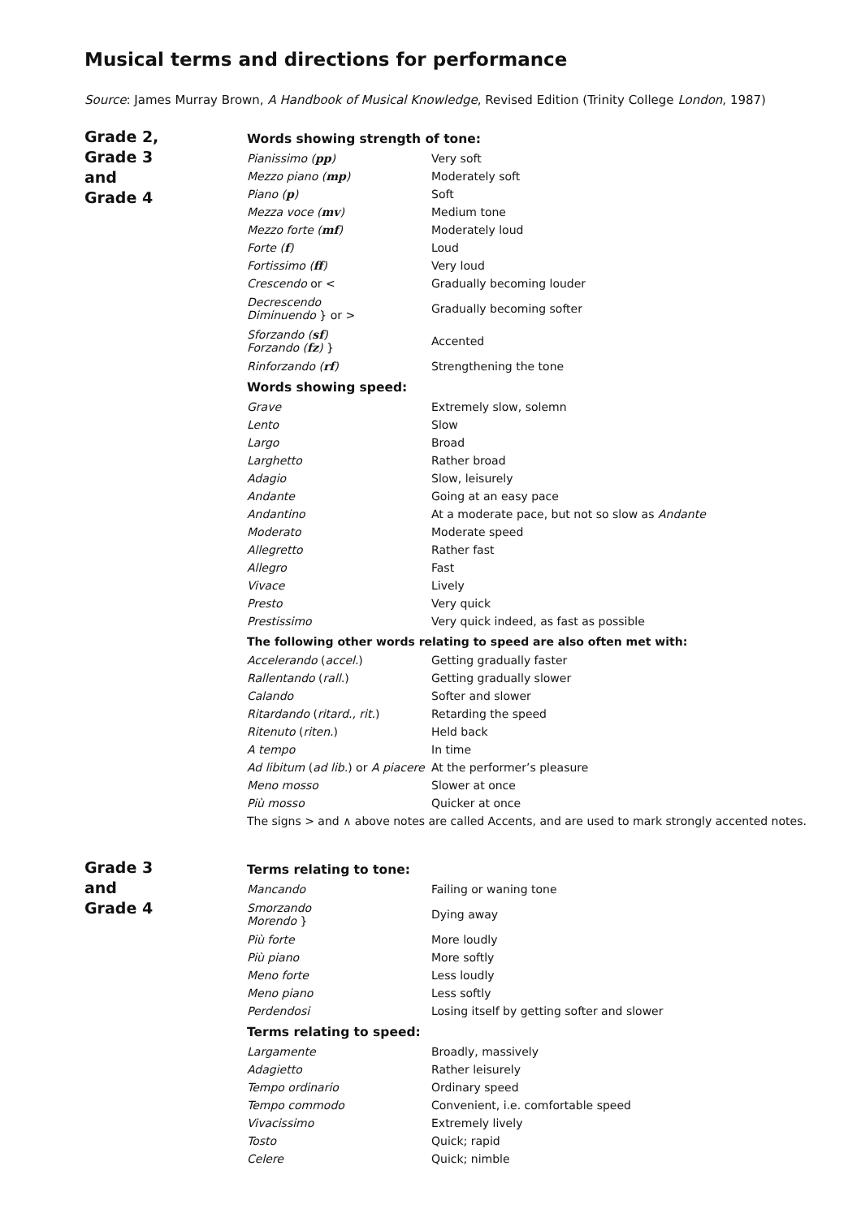Musical terms and directions for performance
Source: James Murray Brown, A Handbook of Musical Knowledge, Revised Edition (Trinity College London, 1987)
Grade 2,
Grade 3
and
Grade 4
| Words showing strength of tone: | |
| --- | --- |
| Pianissimo ( pp ) | Very soft |
| Mezzo piano ( mp ) | Moderately soft |
| Piano ( p ) | Soft |
| Mezza voce ( mv ) | Medium tone |
| Mezzo forte ( mf ) | Moderately loud |
| Forte ( f ) | Loud |
| Fortissimo ( ff ) | Very loud |
| Crescendo or < | Gradually becoming louder |
| Decrescendo Diminuendo } or > | Gradually becoming softer |
| Sforzando ( sf ) Forzando ( fz ) } | Accented |
| Rinforzando ( rf ) | Strengthening the tone |
| Words showing speed: | |
| Grave | Extremely slow, solemn |
| Lento | Slow |
| Largo | Broad |
| Larghetto | Rather broad |
| Adagio | Slow, leisurely |
| Andante | Going at an easy pace |
| Andantino | At a moderate pace, but not so slow as Andante |
| Moderato | Moderate speed |
| Allegretto | Rather fast |
| Allegro | Fast |
| Vivace | Lively |
| Presto | Very quick |
| Prestissimo | Very quick indeed, as fast as possible |
| The following other words relating to speed are also often met with: | |
| Accelerando ( accel. ) | Getting gradually faster |
| Rallentando ( rall. ) | Getting gradually slower |
| Calando | Softer and slower |
| Ritardando ( ritard., rit. ) | Retarding the speed |
| Ritenuto ( riten. ) | Held back |
| A tempo | In time |
| Ad libitum ( ad lib. ) or A piacere | At the performer’s pleasure |
| Meno mosso | Slower at once |
| Più mosso | Quicker at once |
| The signs > and ∧ above notes are called Accents, and are used to mark strongly accented notes. | |
Grade 3
and
Grade 4
| Terms relating to tone: | |
| --- | --- |
| Mancando | Failing or waning tone |
| Smorzando Morendo } | Dying away |
| Più forte | More loudly |
| Più piano | More softly |
| Meno forte | Less loudly |
| Meno piano | Less softly |
| Perdendosi | Losing itself by getting softer and slower |
| Terms relating to speed: | |
| Largamente | Broadly, massively |
| Adagietto | Rather leisurely |
| Tempo ordinario | Ordinary speed |
| Tempo commodo | Convenient, i.e. comfortable speed |
| Vivacissimo | Extremely lively |
| Tosto | Quick; rapid |
| Celere | Quick; nimble |